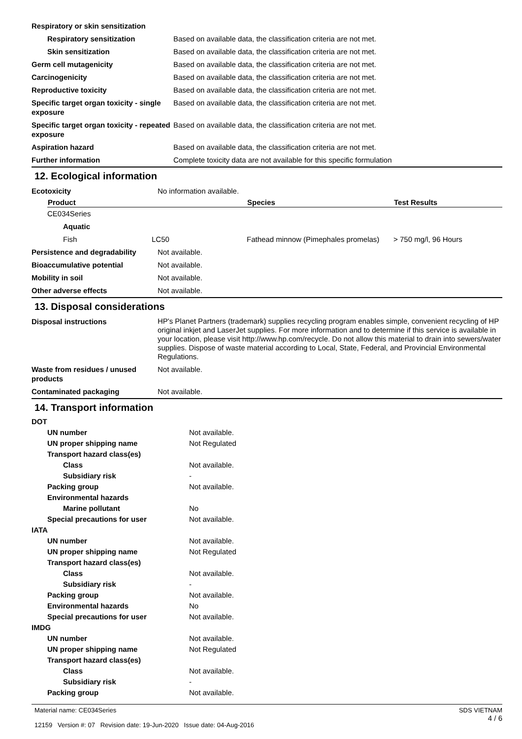| Respiratory or skin sensitization | |
| Respiratory sensitization | Based on available data, the classification criteria are not met. |
| Skin sensitization | Based on available data, the classification criteria are not met. |
| Germ cell mutagenicity | Based on available data, the classification criteria are not met. |
| Carcinogenicity | Based on available data, the classification criteria are not met. |
| Reproductive toxicity | Based on available data, the classification criteria are not met. |
| Specific target organ toxicity - single exposure | Based on available data, the classification criteria are not met. |
| Specific target organ toxicity - repeated exposure | Based on available data, the classification criteria are not met. |
| Aspiration hazard | Based on available data, the classification criteria are not met. |
| Further information | Complete toxicity data are not available for this specific formulation |
12. Ecological information
| Ecotoxicity | No information available. |
| Product | | Species | Test Results |
| --- | --- | --- | --- |
| CE034Series | | | |
| Aquatic | | | |
| Fish | LC50 | Fathead minnow (Pimephales promelas) | > 750 mg/l, 96 Hours |
| Persistence and degradability | Not available. |
| Bioaccumulative potential | Not available. |
| Mobility in soil | Not available. |
| Other adverse effects | Not available. |
13. Disposal considerations
| Disposal instructions | HP's Planet Partners (trademark) supplies recycling program enables simple, convenient recycling of HP original inkjet and LaserJet supplies. For more information and to determine if this service is available in your location, please visit http://www.hp.com/recycle. Do not allow this material to drain into sewers/water supplies. Dispose of waste material according to Local, State, Federal, and Provincial Environmental Regulations. |
| Waste from residues / unused products | Not available. |
| Contaminated packaging | Not available. |
14. Transport information
| DOT | |
| UN number | Not available. |
| UN proper shipping name | Not Regulated |
| Transport hazard class(es) | |
| Class | Not available. |
| Subsidiary risk | - |
| Packing group | Not available. |
| Environmental hazards | |
| Marine pollutant | No |
| Special precautions for user | Not available. |
| IATA | |
| UN number | Not available. |
| UN proper shipping name | Not Regulated |
| Transport hazard class(es) | |
| Class | Not available. |
| Subsidiary risk | - |
| Packing group | Not available. |
| Environmental hazards | No |
| Special precautions for user | Not available. |
| IMDG | |
| UN number | Not available. |
| UN proper shipping name | Not Regulated |
| Transport hazard class(es) | |
| Class | Not available. |
| Subsidiary risk | - |
| Packing group | Not available. |
Material name: CE034Series
12159 Version #: 07 Revision date: 19-Jun-2020 Issue date: 04-Aug-2016
SDS VIETNAM
4 / 6